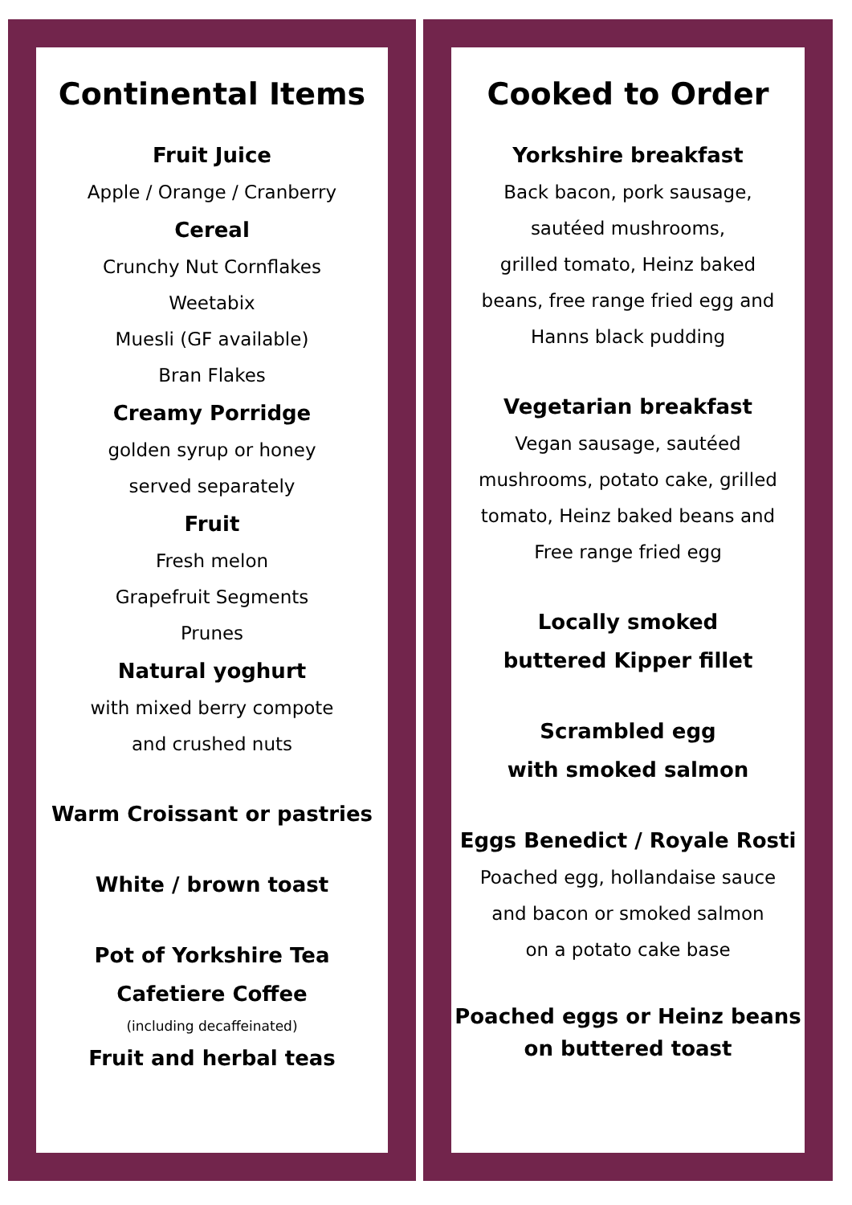Continental Items
Fruit Juice
Apple / Orange / Cranberry
Cereal
Crunchy Nut Cornflakes
Weetabix
Muesli (GF available)
Bran Flakes
Creamy Porridge
golden syrup or honey
served separately
Fruit
Fresh melon
Grapefruit Segments
Prunes
Natural yoghurt
with mixed berry compote
and crushed nuts
Warm Croissant or pastries
White / brown toast
Pot of Yorkshire Tea
Cafetiere Coffee
(including decaffeinated)
Fruit and herbal teas
Cooked to Order
Yorkshire breakfast
Back bacon, pork sausage,
sautéed mushrooms,
grilled tomato, Heinz baked
beans, free range fried egg and
Hanns black pudding
Vegetarian breakfast
Vegan sausage, sautéed
mushrooms, potato cake, grilled
tomato, Heinz baked beans and
Free range fried egg
Locally smoked
buttered Kipper fillet
Scrambled egg
with smoked salmon
Eggs Benedict / Royale Rosti
Poached egg, hollandaise sauce
and bacon or smoked salmon
on a potato cake base
Poached eggs or Heinz beans
on buttered toast